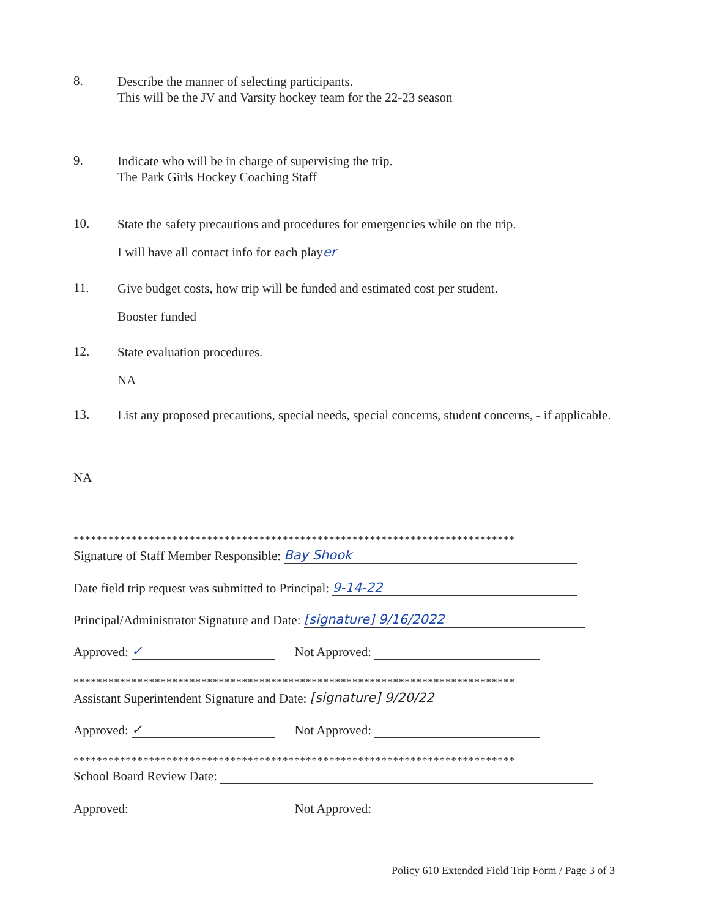8. Describe the manner of selecting participants.
This will be the JV and Varsity hockey team for the 22-23 season
9. Indicate who will be in charge of supervising the trip.
The Park Girls Hockey Coaching Staff
10. State the safety precautions and procedures for emergencies while on the trip.
I will have all contact info for each player
11. Give budget costs, how trip will be funded and estimated cost per student.
Booster funded
12. State evaluation procedures.
NA
13. List any proposed precautions, special needs, special concerns, student concerns, - if applicable.
NA
****************************************************************************
Signature of Staff Member Responsible: Bay Shook
Date field trip request was submitted to Principal: 9-14-22
Principal/Administrator Signature and Date: [signature] 9/16/2022
Approved: ✓ Not Approved:
****************************************************************************
Assistant Superintendent Signature and Date: [signature] 9/20/22
Approved: ✓ Not Approved:
****************************************************************************
School Board Review Date:
Approved: Not Approved:
Policy 610 Extended Field Trip Form / Page 3 of 3